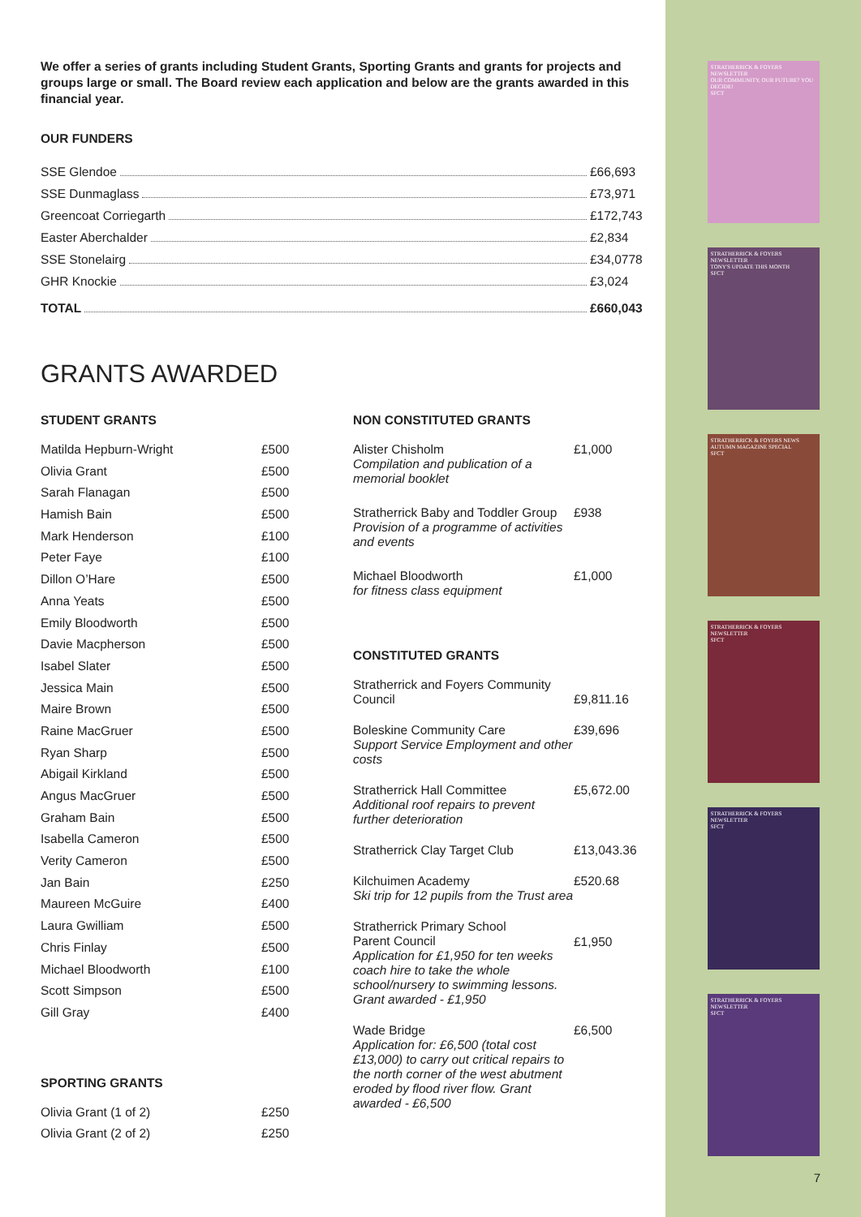STRATHERRICK & FOYERS NEWSLETTER
OUR COMMUNITY, OUR FUTURE? YOU DECIDE!
SFCT
STRATHERRICK & FOYERS NEWSLETTER
TONY'S UPDATE THIS MONTH
SFCT
STRATHERRICK & FOYERS NEWS
AUTUMN MAGAZINE SPECIAL
SFCT
STRATHERRICK & FOYERS NEWSLETTER
SFCT
STRATHERRICK & FOYERS NEWSLETTER
SFCT
STRATHERRICK & FOYERS NEWSLETTER
SFCT
We offer a series of grants including Student Grants, Sporting Grants and grants for projects and groups large or small. The Board review each application and below are the grants awarded in this financial year.
OUR FUNDERS
SSE Glendoe £66,693
SSE Dunmaglass £73,971
Greencoat Corriegarth £172,743
Easter Aberchalder £2,834
SSE Stonelairg £34,0778
GHR Knockie £3,024
TOTAL £660,043
GRANTS AWARDED
STUDENT GRANTS
| Matilda Hepburn-Wright | £500 |
| Olivia Grant | £500 |
| Sarah Flanagan | £500 |
| Hamish Bain | £500 |
| Mark Henderson | £100 |
| Peter Faye | £100 |
| Dillon O’Hare | £500 |
| Anna Yeats | £500 |
| Emily Bloodworth | £500 |
| Davie Macpherson | £500 |
| Isabel Slater | £500 |
| Jessica Main | £500 |
| Maire Brown | £500 |
| Raine MacGruer | £500 |
| Ryan Sharp | £500 |
| Abigail Kirkland | £500 |
| Angus MacGruer | £500 |
| Graham Bain | £500 |
| Isabella Cameron | £500 |
| Verity Cameron | £500 |
| Jan Bain | £250 |
| Maureen McGuire | £400 |
| Laura Gwilliam | £500 |
| Chris Finlay | £500 |
| Michael Bloodworth | £100 |
| Scott Simpson | £500 |
| Gill Gray | £400 |
SPORTING GRANTS
| Olivia Grant (1 of 2) | £250 |
| Olivia Grant (2 of 2) | £250 |
NON CONSTITUTED GRANTS
| Alister Chisholm Compilation and publication of a memorial booklet | £1,000 |
| Stratherrick Baby and Toddler Group Provision of a programme of activities and events | £938 |
| Michael Bloodworth for fitness class equipment | £1,000 |
CONSTITUTED GRANTS
| Stratherrick and Foyers Community Council | £9,811.16 |
| Boleskine Community Care Support Service Employment and other costs | £39,696 |
| Stratherrick Hall Committee Additional roof repairs to prevent further deterioration | £5,672.00 |
| Stratherrick Clay Target Club | £13,043.36 |
| Kilchuimen Academy Ski trip for 12 pupils from the Trust area | £520.68 |
| Stratherrick Primary School Parent Council Application for £1,950 for ten weeks coach hire to take the whole school/nursery to swimming lessons. Grant awarded - £1,950 | £1,950 |
| Wade Bridge Application for: £6,500 (total cost £13,000) to carry out critical repairs to the north corner of the west abutment eroded by flood river flow. Grant awarded - £6,500 | £6,500 |
7